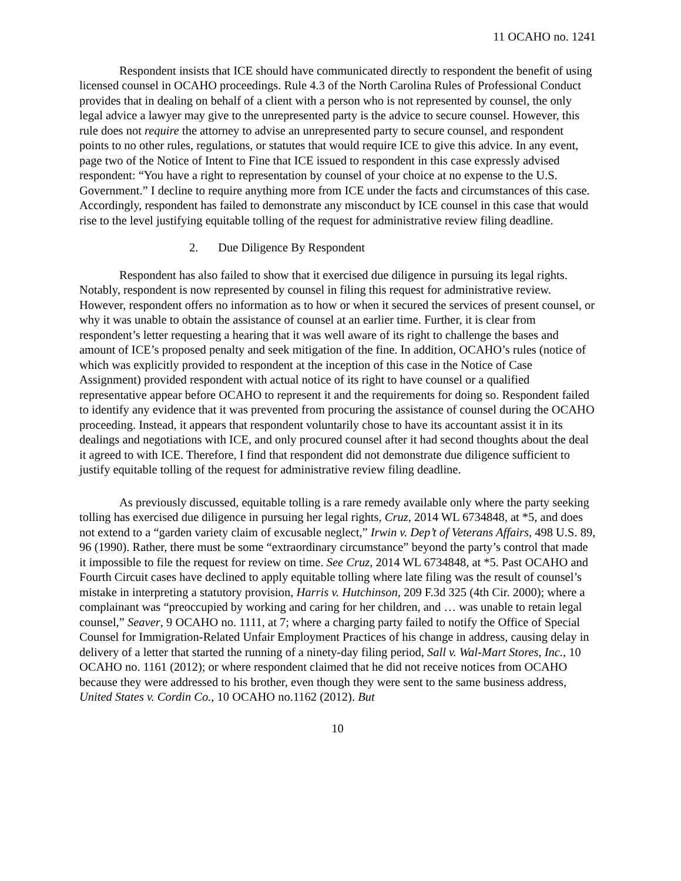11 OCAHO no. 1241
Respondent insists that ICE should have communicated directly to respondent the benefit of using licensed counsel in OCAHO proceedings. Rule 4.3 of the North Carolina Rules of Professional Conduct provides that in dealing on behalf of a client with a person who is not represented by counsel, the only legal advice a lawyer may give to the unrepresented party is the advice to secure counsel. However, this rule does not require the attorney to advise an unrepresented party to secure counsel, and respondent points to no other rules, regulations, or statutes that would require ICE to give this advice. In any event, page two of the Notice of Intent to Fine that ICE issued to respondent in this case expressly advised respondent: “You have a right to representation by counsel of your choice at no expense to the U.S. Government.” I decline to require anything more from ICE under the facts and circumstances of this case. Accordingly, respondent has failed to demonstrate any misconduct by ICE counsel in this case that would rise to the level justifying equitable tolling of the request for administrative review filing deadline.
2. Due Diligence By Respondent
Respondent has also failed to show that it exercised due diligence in pursuing its legal rights. Notably, respondent is now represented by counsel in filing this request for administrative review. However, respondent offers no information as to how or when it secured the services of present counsel, or why it was unable to obtain the assistance of counsel at an earlier time. Further, it is clear from respondent’s letter requesting a hearing that it was well aware of its right to challenge the bases and amount of ICE’s proposed penalty and seek mitigation of the fine. In addition, OCAHO’s rules (notice of which was explicitly provided to respondent at the inception of this case in the Notice of Case Assignment) provided respondent with actual notice of its right to have counsel or a qualified representative appear before OCAHO to represent it and the requirements for doing so. Respondent failed to identify any evidence that it was prevented from procuring the assistance of counsel during the OCAHO proceeding. Instead, it appears that respondent voluntarily chose to have its accountant assist it in its dealings and negotiations with ICE, and only procured counsel after it had second thoughts about the deal it agreed to with ICE. Therefore, I find that respondent did not demonstrate due diligence sufficient to justify equitable tolling of the request for administrative review filing deadline.
As previously discussed, equitable tolling is a rare remedy available only where the party seeking tolling has exercised due diligence in pursuing her legal rights, Cruz, 2014 WL 6734848, at *5, and does not extend to a “garden variety claim of excusable neglect,” Irwin v. Dep’t of Veterans Affairs, 498 U.S. 89, 96 (1990). Rather, there must be some “extraordinary circumstance” beyond the party’s control that made it impossible to file the request for review on time. See Cruz, 2014 WL 6734848, at *5. Past OCAHO and Fourth Circuit cases have declined to apply equitable tolling where late filing was the result of counsel’s mistake in interpreting a statutory provision, Harris v. Hutchinson, 209 F.3d 325 (4th Cir. 2000); where a complainant was “preoccupied by working and caring for her children, and … was unable to retain legal counsel,” Seaver, 9 OCAHO no. 1111, at 7; where a charging party failed to notify the Office of Special Counsel for Immigration-Related Unfair Employment Practices of his change in address, causing delay in delivery of a letter that started the running of a ninety-day filing period, Sall v. Wal-Mart Stores, Inc., 10 OCAHO no. 1161 (2012); or where respondent claimed that he did not receive notices from OCAHO because they were addressed to his brother, even though they were sent to the same business address, United States v. Cordin Co., 10 OCAHO no.1162 (2012). But
10